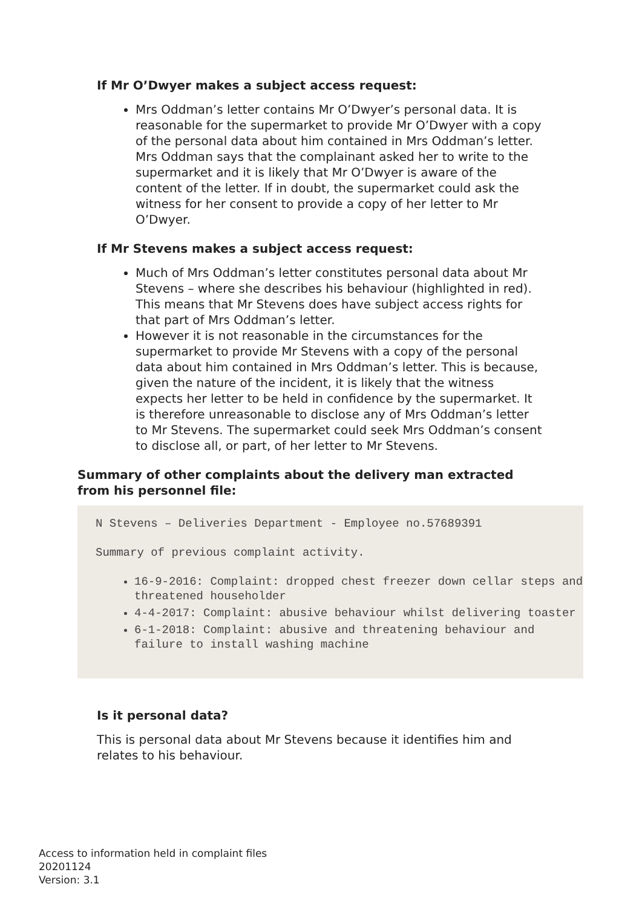If Mr O’Dwyer makes a subject access request:
Mrs Oddman’s letter contains Mr O’Dwyer’s personal data. It is reasonable for the supermarket to provide Mr O’Dwyer with a copy of the personal data about him contained in Mrs Oddman’s letter. Mrs Oddman says that the complainant asked her to write to the supermarket and it is likely that Mr O’Dwyer is aware of the content of the letter. If in doubt, the supermarket could ask the witness for her consent to provide a copy of her letter to Mr O’Dwyer.
If Mr Stevens makes a subject access request:
Much of Mrs Oddman’s letter constitutes personal data about Mr Stevens – where she describes his behaviour (highlighted in red). This means that Mr Stevens does have subject access rights for that part of Mrs Oddman’s letter.
However it is not reasonable in the circumstances for the supermarket to provide Mr Stevens with a copy of the personal data about him contained in Mrs Oddman’s letter. This is because, given the nature of the incident, it is likely that the witness expects her letter to be held in confidence by the supermarket. It is therefore unreasonable to disclose any of Mrs Oddman’s letter to Mr Stevens. The supermarket could seek Mrs Oddman’s consent to disclose all, or part, of her letter to Mr Stevens.
Summary of other complaints about the delivery man extracted from his personnel file:
N Stevens – Deliveries Department - Employee no.57689391
Summary of previous complaint activity.
16-9-2016: Complaint: dropped chest freezer down cellar steps and threatened householder
4-4-2017: Complaint: abusive behaviour whilst delivering toaster
6-1-2018: Complaint: abusive and threatening behaviour and failure to install washing machine
Is it personal data?
This is personal data about Mr Stevens because it identifies him and relates to his behaviour.
Access to information held in complaint files
20201124
Version: 3.1